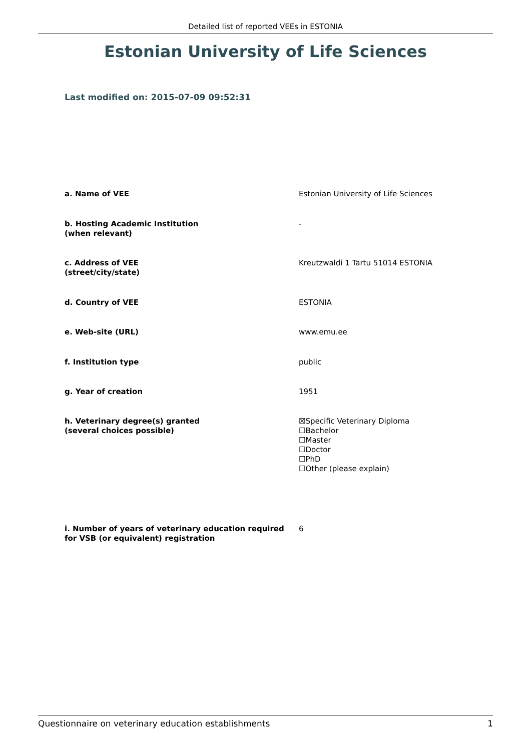Detailed list of reported VEEs in ESTONIA
Estonian University of Life Sciences
Last modified on: 2015-07-09 09:52:31
| a. Name of VEE | Estonian University of Life Sciences |
| b. Hosting Academic Institution (when relevant) | - |
| c. Address of VEE (street/city/state) | Kreutzwaldi 1 Tartu 51014 ESTONIA |
| d. Country of VEE | ESTONIA |
| e. Web-site (URL) | www.emu.ee |
| f. Institution type | public |
| g. Year of creation | 1951 |
| h. Veterinary degree(s) granted (several choices possible) | ☒Specific Veterinary Diploma ☐Bachelor ☐Master ☐Doctor ☐PhD ☐Other (please explain) |
| i. Number of years of veterinary education required for VSB (or equivalent) registration | 6 |
Questionnaire on veterinary education establishments 1